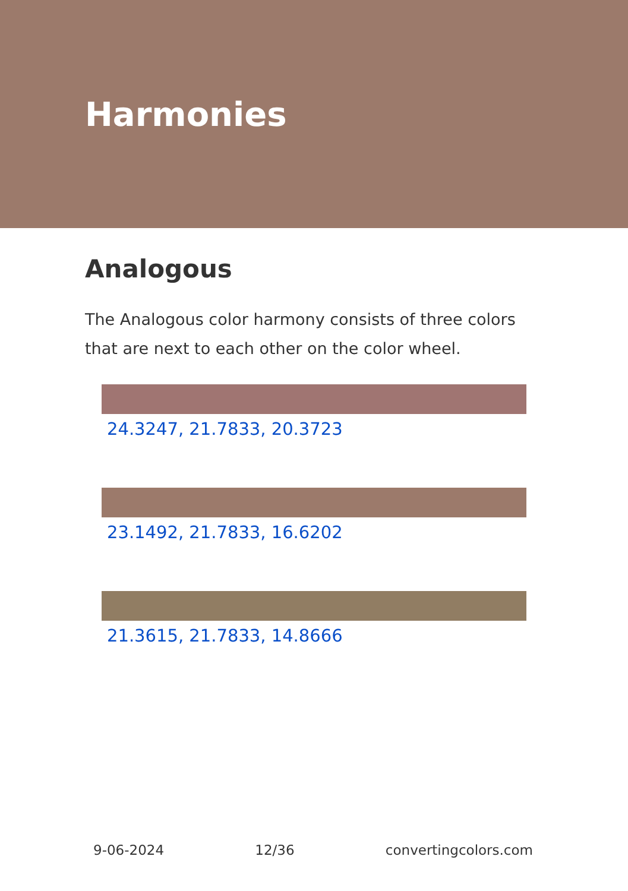Harmonies
Analogous
The Analogous color harmony consists of three colors that are next to each other on the color wheel.
24.3247, 21.7833, 20.3723
23.1492, 21.7833, 16.6202
21.3615, 21.7833, 14.8666
9-06-2024 12/36 convertingcolors.com